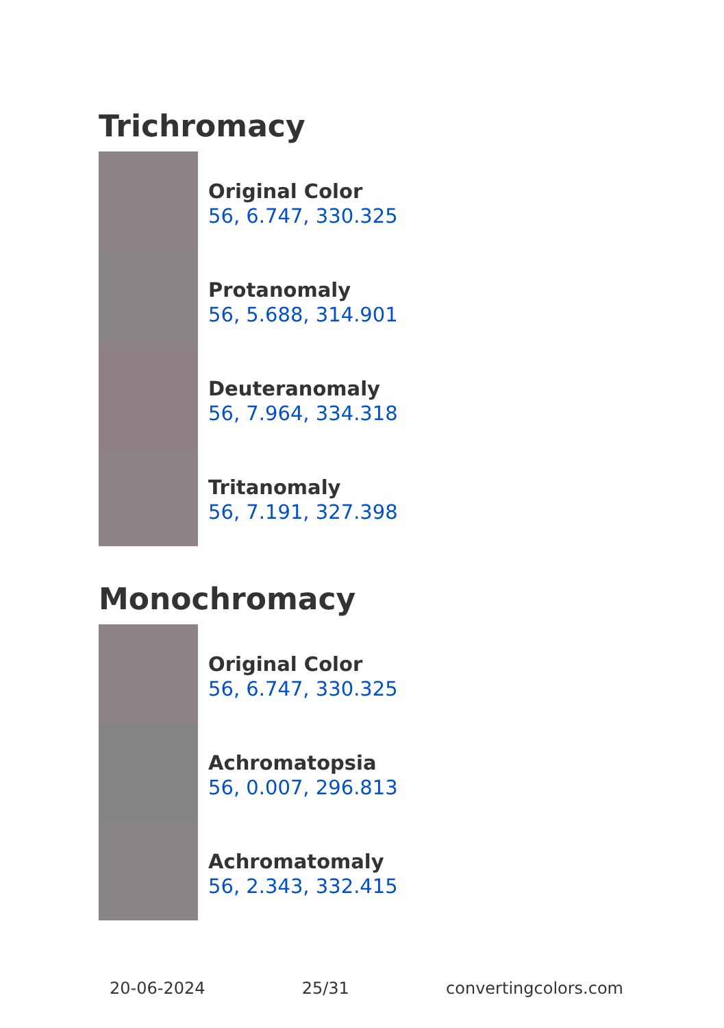Trichromacy
Original Color
56, 6.747, 330.325
Protanomaly
56, 5.688, 314.901
Deuteranomaly
56, 7.964, 334.318
Tritanomaly
56, 7.191, 327.398
Monochromacy
Original Color
56, 6.747, 330.325
Achromatopsia
56, 0.007, 296.813
Achromatomaly
56, 2.343, 332.415
20-06-2024 25/31 convertingcolors.com